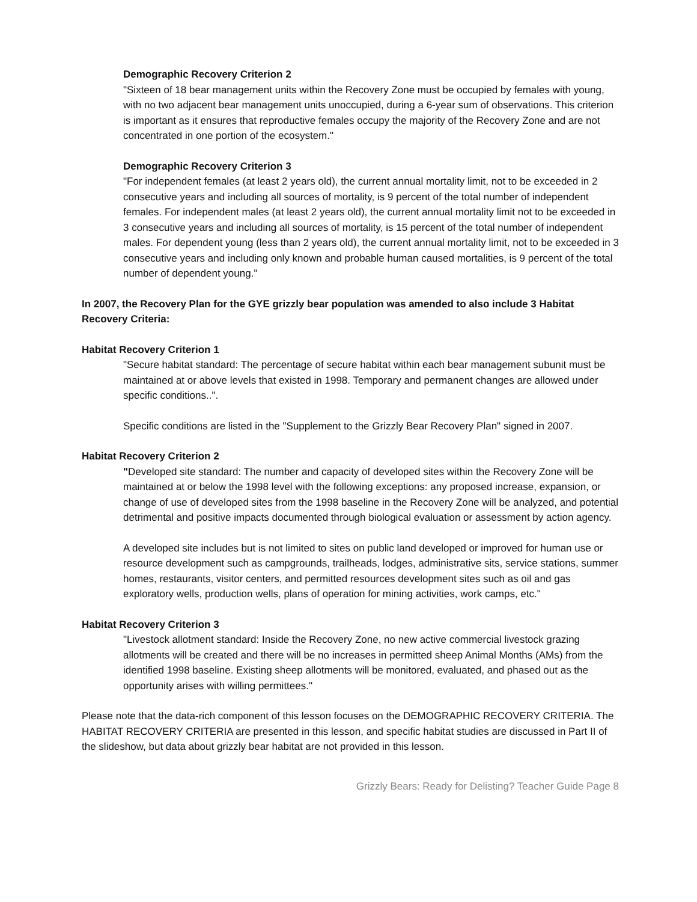Demographic Recovery Criterion 2
"Sixteen of 18 bear management units within the Recovery Zone must be occupied by females with young, with no two adjacent bear management units unoccupied, during a 6-year sum of observations. This criterion is important as it ensures that reproductive females occupy the majority of the Recovery Zone and are not concentrated in one portion of the ecosystem."
Demographic Recovery Criterion 3
"For independent females (at least 2 years old), the current annual mortality limit, not to be exceeded in 2 consecutive years and including all sources of mortality, is 9 percent of the total number of independent females. For independent males (at least 2 years old), the current annual mortality limit not to be exceeded in 3 consecutive years and including all sources of mortality, is 15 percent of the total number of independent males. For dependent young (less than 2 years old), the current annual mortality limit, not to be exceeded in 3 consecutive years and including only known and probable human caused mortalities, is 9 percent of the total number of dependent young."
In 2007, the Recovery Plan for the GYE grizzly bear population was amended to also include 3 Habitat Recovery Criteria:
Habitat Recovery Criterion 1
"Secure habitat standard: The percentage of secure habitat within each bear management subunit must be maintained at or above levels that existed in 1998. Temporary and permanent changes are allowed under specific conditions..".
Specific conditions are listed in the "Supplement to the Grizzly Bear Recovery Plan" signed in 2007.
Habitat Recovery Criterion 2
"Developed site standard: The number and capacity of developed sites within the Recovery Zone will be maintained at or below the 1998 level with the following exceptions: any proposed increase, expansion, or change of use of developed sites from the 1998 baseline in the Recovery Zone will be analyzed, and potential detrimental and positive impacts documented through biological evaluation or assessment by action agency.
A developed site includes but is not limited to sites on public land developed or improved for human use or resource development such as campgrounds, trailheads, lodges, administrative sits, service stations, summer homes, restaurants, visitor centers, and permitted resources development sites such as oil and gas exploratory wells, production wells, plans of operation for mining activities, work camps, etc."
Habitat Recovery Criterion 3
"Livestock allotment standard: Inside the Recovery Zone, no new active commercial livestock grazing allotments will be created and there will be no increases in permitted sheep Animal Months (AMs) from the identified 1998 baseline. Existing sheep allotments will be monitored, evaluated, and phased out as the opportunity arises with willing permittees."
Please note that the data-rich component of this lesson focuses on the DEMOGRAPHIC RECOVERY CRITERIA. The HABITAT RECOVERY CRITERIA are presented in this lesson, and specific habitat studies are discussed in Part II of the slideshow, but data about grizzly bear habitat are not provided in this lesson.
Grizzly Bears: Ready for Delisting? Teacher Guide Page 8